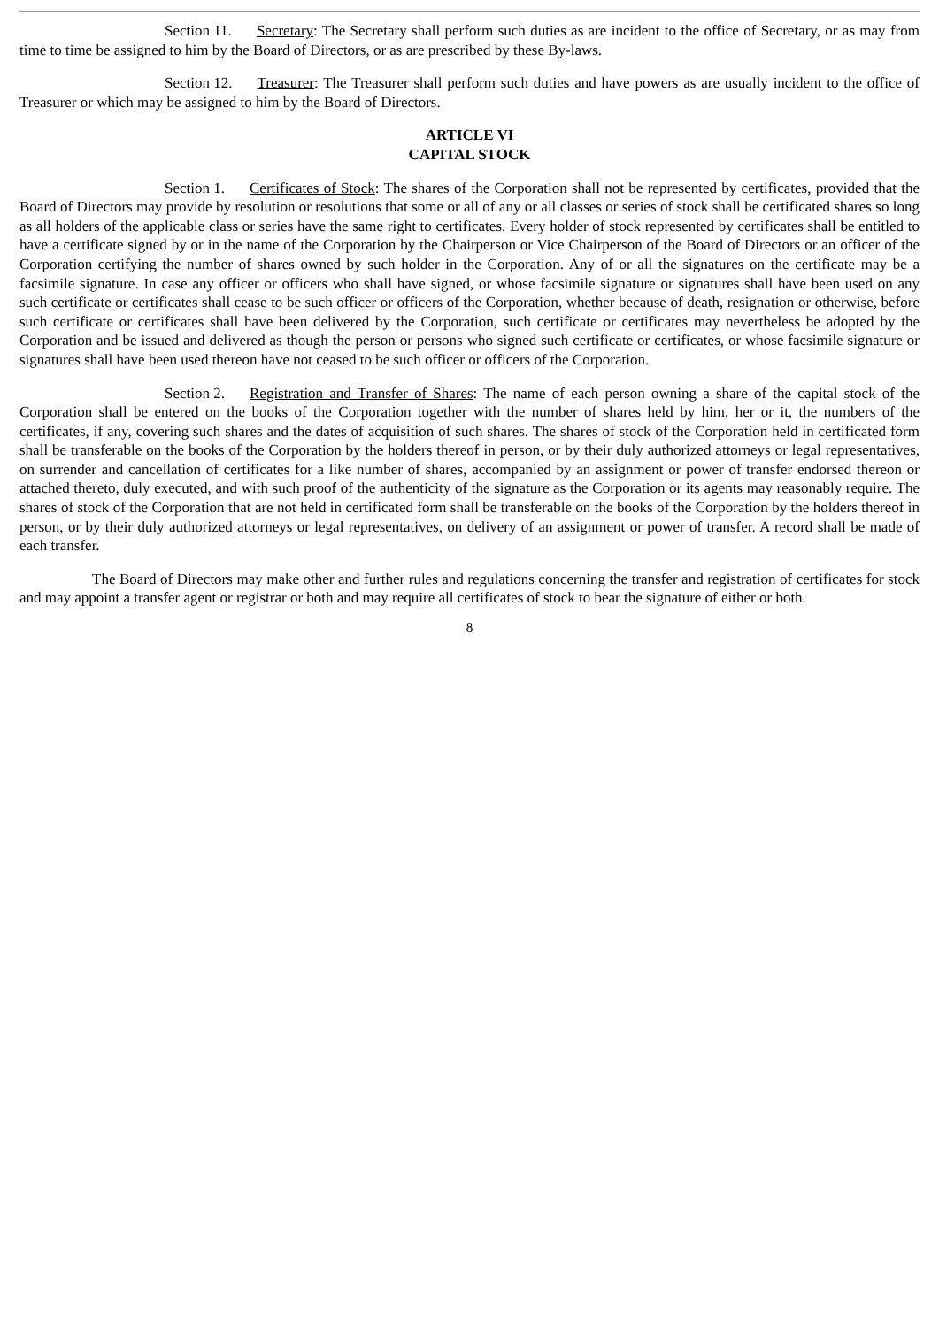Section 11. Secretary: The Secretary shall perform such duties as are incident to the office of Secretary, or as may from time to time be assigned to him by the Board of Directors, or as are prescribed by these By-laws.
Section 12. Treasurer: The Treasurer shall perform such duties and have powers as are usually incident to the office of Treasurer or which may be assigned to him by the Board of Directors.
ARTICLE VI
CAPITAL STOCK
Section 1. Certificates of Stock: The shares of the Corporation shall not be represented by certificates, provided that the Board of Directors may provide by resolution or resolutions that some or all of any or all classes or series of stock shall be certificated shares so long as all holders of the applicable class or series have the same right to certificates. Every holder of stock represented by certificates shall be entitled to have a certificate signed by or in the name of the Corporation by the Chairperson or Vice Chairperson of the Board of Directors or an officer of the Corporation certifying the number of shares owned by such holder in the Corporation. Any of or all the signatures on the certificate may be a facsimile signature. In case any officer or officers who shall have signed, or whose facsimile signature or signatures shall have been used on any such certificate or certificates shall cease to be such officer or officers of the Corporation, whether because of death, resignation or otherwise, before such certificate or certificates shall have been delivered by the Corporation, such certificate or certificates may nevertheless be adopted by the Corporation and be issued and delivered as though the person or persons who signed such certificate or certificates, or whose facsimile signature or signatures shall have been used thereon have not ceased to be such officer or officers of the Corporation.
Section 2. Registration and Transfer of Shares: The name of each person owning a share of the capital stock of the Corporation shall be entered on the books of the Corporation together with the number of shares held by him, her or it, the numbers of the certificates, if any, covering such shares and the dates of acquisition of such shares. The shares of stock of the Corporation held in certificated form shall be transferable on the books of the Corporation by the holders thereof in person, or by their duly authorized attorneys or legal representatives, on surrender and cancellation of certificates for a like number of shares, accompanied by an assignment or power of transfer endorsed thereon or attached thereto, duly executed, and with such proof of the authenticity of the signature as the Corporation or its agents may reasonably require. The shares of stock of the Corporation that are not held in certificated form shall be transferable on the books of the Corporation by the holders thereof in person, or by their duly authorized attorneys or legal representatives, on delivery of an assignment or power of transfer. A record shall be made of each transfer.
The Board of Directors may make other and further rules and regulations concerning the transfer and registration of certificates for stock and may appoint a transfer agent or registrar or both and may require all certificates of stock to bear the signature of either or both.
8